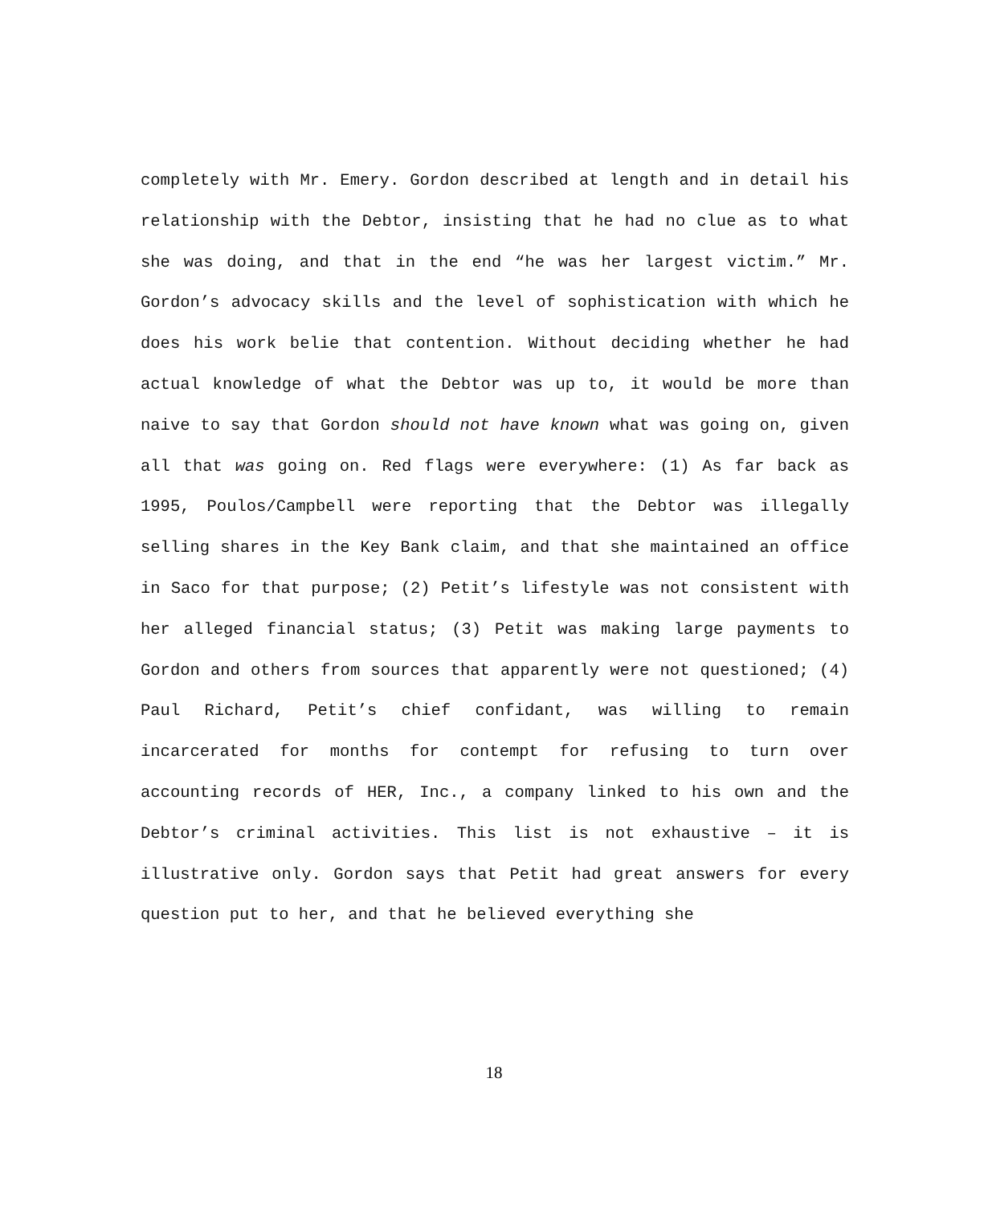completely with Mr. Emery. Gordon described at length and in detail his relationship with the Debtor, insisting that he had no clue as to what she was doing, and that in the end “he was her largest victim.” Mr. Gordon’s advocacy skills and the level of sophistication with which he does his work belie that contention. Without deciding whether he had actual knowledge of what the Debtor was up to, it would be more than naive to say that Gordon should not have known what was going on, given all that was going on. Red flags were everywhere: (1) As far back as 1995, Poulos/Campbell were reporting that the Debtor was illegally selling shares in the Key Bank claim, and that she maintained an office in Saco for that purpose; (2) Petit’s lifestyle was not consistent with her alleged financial status; (3) Petit was making large payments to Gordon and others from sources that apparently were not questioned; (4) Paul Richard, Petit’s chief confidant, was willing to remain incarcerated for months for contempt for refusing to turn over accounting records of HER, Inc., a company linked to his own and the Debtor’s criminal activities. This list is not exhaustive – it is illustrative only. Gordon says that Petit had great answers for every question put to her, and that he believed everything she
18